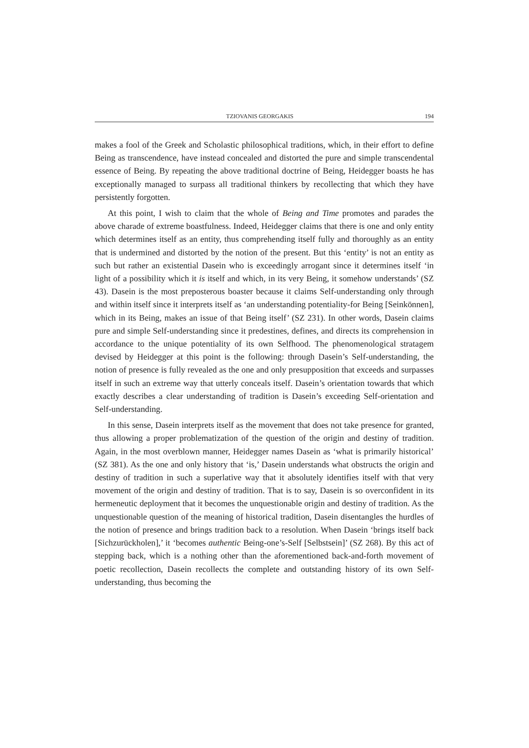TZIOVANIS GEORGAKIS 194
makes a fool of the Greek and Scholastic philosophical traditions, which, in their effort to define Being as transcendence, have instead concealed and distorted the pure and simple transcendental essence of Being. By repeating the above traditional doctrine of Being, Heidegger boasts he has exceptionally managed to surpass all traditional thinkers by recollecting that which they have persistently forgotten.
At this point, I wish to claim that the whole of Being and Time promotes and parades the above charade of extreme boastfulness. Indeed, Heidegger claims that there is one and only entity which determines itself as an entity, thus comprehending itself fully and thoroughly as an entity that is undermined and distorted by the notion of the present. But this ‘entity’ is not an entity as such but rather an existential Dasein who is exceedingly arrogant since it determines itself ‘in light of a possibility which it is itself and which, in its very Being, it somehow understands’ (SZ 43). Dasein is the most preposterous boaster because it claims Self-understanding only through and within itself since it interprets itself as ‘an understanding potentiality-for Being [Seinkönnen], which in its Being, makes an issue of that Being itself’ (SZ 231). In other words, Dasein claims pure and simple Self-understanding since it predestines, defines, and directs its comprehension in accordance to the unique potentiality of its own Selfhood. The phenomenological stratagem devised by Heidegger at this point is the following: through Dasein’s Self-understanding, the notion of presence is fully revealed as the one and only presupposition that exceeds and surpasses itself in such an extreme way that utterly conceals itself. Dasein’s orientation towards that which exactly describes a clear understanding of tradition is Dasein’s exceeding Self-orientation and Self-understanding.
In this sense, Dasein interprets itself as the movement that does not take presence for granted, thus allowing a proper problematization of the question of the origin and destiny of tradition. Again, in the most overblown manner, Heidegger names Dasein as ‘what is primarily historical’ (SZ 381). As the one and only history that ‘is,’ Dasein understands what obstructs the origin and destiny of tradition in such a superlative way that it absolutely identifies itself with that very movement of the origin and destiny of tradition. That is to say, Dasein is so overconfident in its hermeneutic deployment that it becomes the unquestionable origin and destiny of tradition. As the unquestionable question of the meaning of historical tradition, Dasein disentangles the hurdles of the notion of presence and brings tradition back to a resolution. When Dasein ‘brings itself back [Sichzurückholen],’ it ‘becomes authentic Being-one’s-Self [Selbstsein]’ (SZ 268). By this act of stepping back, which is a nothing other than the aforementioned back-and-forth movement of poetic recollection, Dasein recollects the complete and outstanding history of its own Self- understanding, thus becoming the